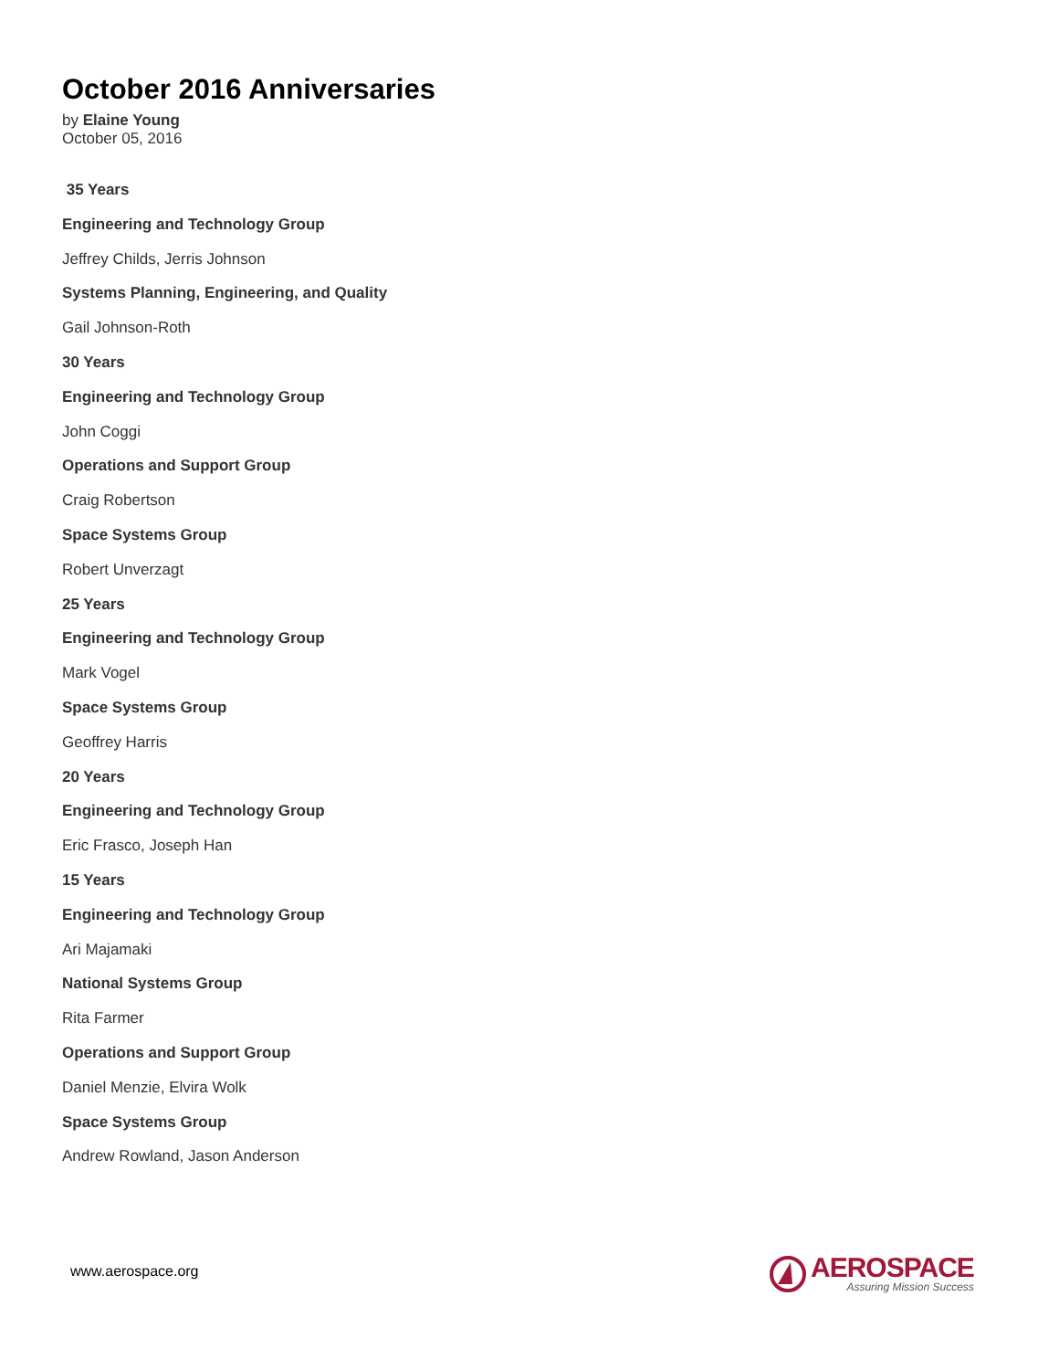October 2016 Anniversaries
by Elaine Young
October 05, 2016
35 Years
Engineering and Technology Group
Jeffrey Childs, Jerris Johnson
Systems Planning, Engineering, and Quality
Gail Johnson-Roth
30 Years
Engineering and Technology Group
John Coggi
Operations and Support Group
Craig Robertson
Space Systems Group
Robert Unverzagt
25 Years
Engineering and Technology Group
Mark Vogel
Space Systems Group
Geoffrey Harris
20 Years
Engineering and Technology Group
Eric Frasco, Joseph Han
15 Years
Engineering and Technology Group
Ari Majamaki
National Systems Group
Rita Farmer
Operations and Support Group
Daniel Menzie, Elvira Wolk
Space Systems Group
Andrew Rowland, Jason Anderson
www.aerospace.org
AEROSPACE
Assuring Mission Success